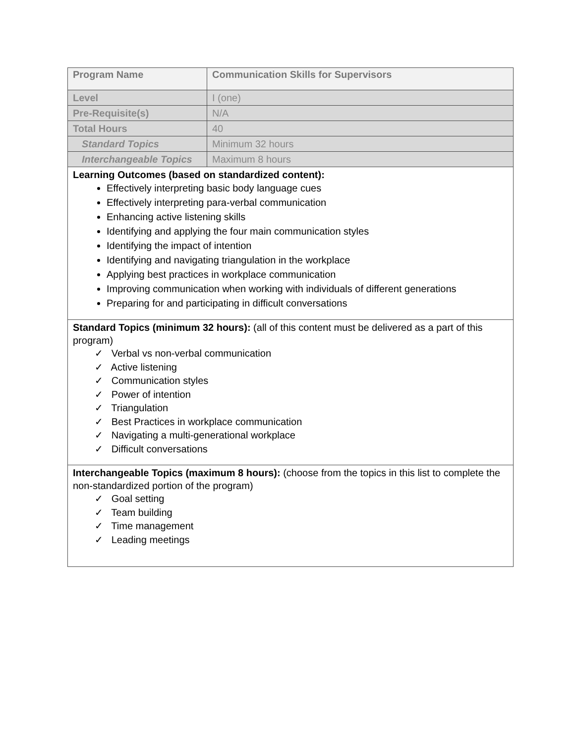| Program Name | Communication Skills for Supervisors |
| Level | I (one) |
| Pre-Requisite(s) | N/A |
| Total Hours | 40 |
| Standard Topics | Minimum 32 hours |
| Interchangeable Topics | Maximum 8 hours |
| Learning Outcomes (based on standardized content): Effectively interpreting basic body language cues Effectively interpreting para-verbal communication Enhancing active listening skills Identifying and applying the four main communication styles Identifying the impact of intention Identifying and navigating triangulation in the workplace Applying best practices in workplace communication Improving communication when working with individuals of different generations Preparing for and participating in difficult conversations | |
| Standard Topics (minimum 32 hours): (all of this content must be delivered as a part of this program) ✓ Verbal vs non-verbal communication ✓ Active listening ✓ Communication styles ✓ Power of intention ✓ Triangulation ✓ Best Practices in workplace communication ✓ Navigating a multi-generational workplace ✓ Difficult conversations | |
| Interchangeable Topics (maximum 8 hours): (choose from the topics in this list to complete the non-standardized portion of the program) ✓ Goal setting ✓ Team building ✓ Time management ✓ Leading meetings | |